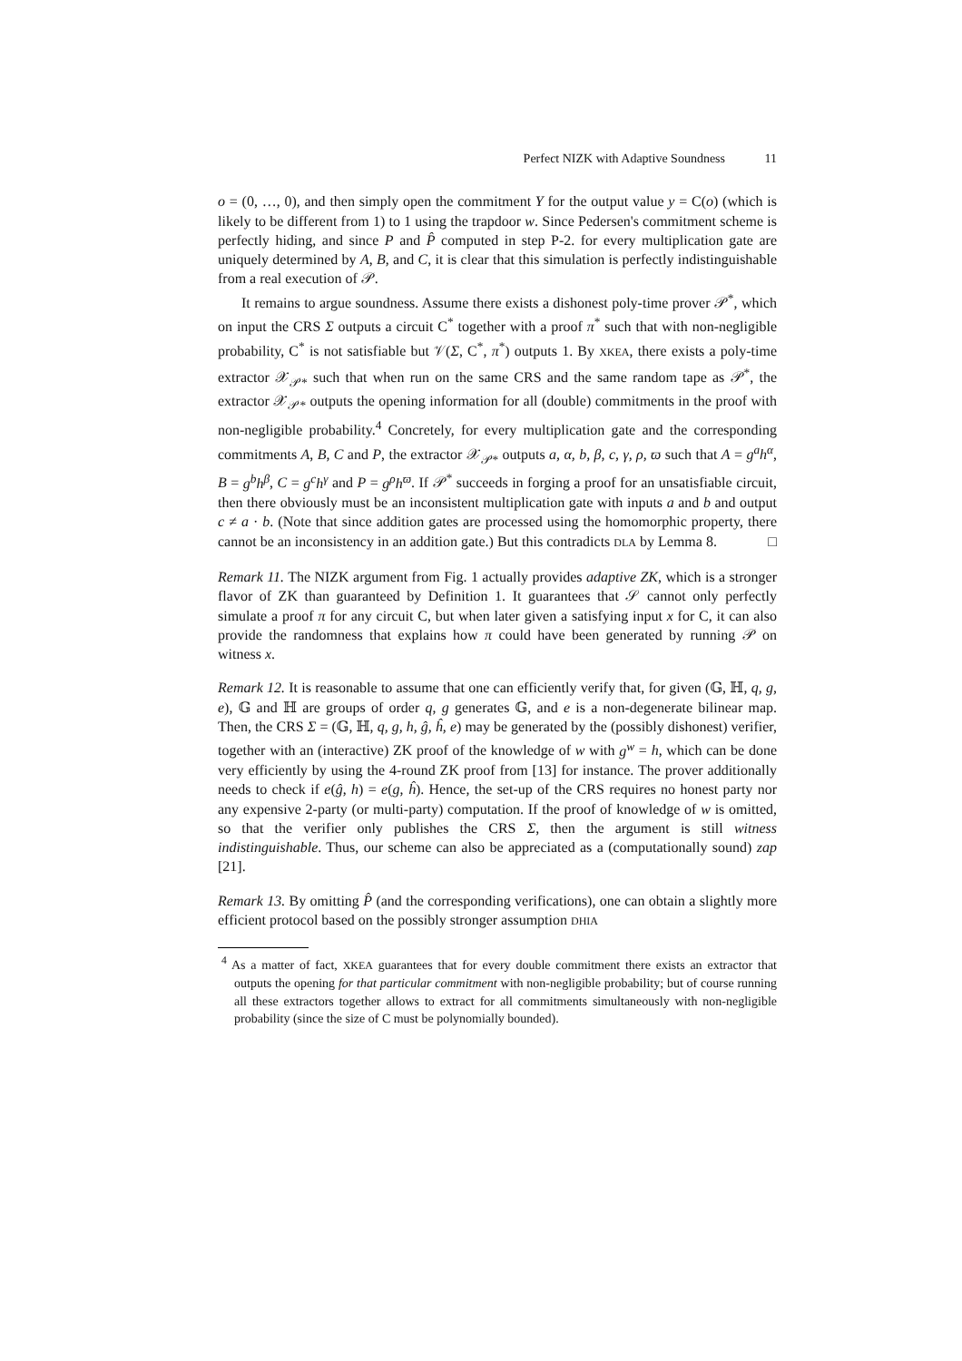Perfect NIZK with Adaptive Soundness 11
o = (0, …, 0), and then simply open the commitment Y for the output value y = C(o) (which is likely to be different from 1) to 1 using the trapdoor w. Since Pedersen's commitment scheme is perfectly hiding, and since P and P̂ computed in step P-2. for every multiplication gate are uniquely determined by A, B, and C, it is clear that this simulation is perfectly indistinguishable from a real execution of 𝒫.
It remains to argue soundness. Assume there exists a dishonest poly-time prover 𝒫<sup>*</sup>, which on input the CRS Σ outputs a circuit C<sup>*</sup> together with a proof π<sup>*</sup> such that with non-negligible probability, C<sup>*</sup> is not satisfiable but 𝒱(Σ, C<sup>*</sup>, π<sup>*</sup>) outputs 1. By XKEA, there exists a poly-time extractor 𝒳<sub>𝒫*</sub> such that when run on the same CRS and the same random tape as 𝒫<sup>*</sup>, the extractor 𝒳<sub>𝒫*</sub> outputs the opening information for all (double) commitments in the proof with non-negligible probability.<sup>4</sup> Concretely, for every multiplication gate and the corresponding commitments A, B, C and P, the extractor 𝒳<sub>𝒫*</sub> outputs a, α, b, β, c, γ, ρ, ϖ such that A = g<sup>a</sup>h<sup>α</sup>, B = g<sup>b</sup>h<sup>β</sup>, C = g<sup>c</sup>h<sup>γ</sup> and P = g<sup>ρ</sup>h<sup>ϖ</sup>. If 𝒫<sup>*</sup> succeeds in forging a proof for an unsatisfiable circuit, then there obviously must be an inconsistent multiplication gate with inputs a and b and output c ≠ a · b. (Note that since addition gates are processed using the homomorphic property, there cannot be an inconsistency in an addition gate.) But this contradicts DLA by Lemma 8. □
Remark 11. The NIZK argument from Fig. 1 actually provides adaptive ZK, which is a stronger flavor of ZK than guaranteed by Definition 1. It guarantees that 𝒮 cannot only perfectly simulate a proof π for any circuit C, but when later given a satisfying input x for C, it can also provide the randomness that explains how π could have been generated by running 𝒫 on witness x.
Remark 12. It is reasonable to assume that one can efficiently verify that, for given (𝔾, ℍ, q, g, e), 𝔾 and ℍ are groups of order q, g generates 𝔾, and e is a non-degenerate bilinear map. Then, the CRS Σ = (𝔾, ℍ, q, g, h, ĝ, ĥ, e) may be generated by the (possibly dishonest) verifier, together with an (interactive) ZK proof of the knowledge of w with g<sup>w</sup> = h, which can be done very efficiently by using the 4-round ZK proof from [13] for instance. The prover additionally needs to check if e(ĝ, h) = e(g, ĥ). Hence, the set-up of the CRS requires no honest party nor any expensive 2-party (or multi-party) computation. If the proof of knowledge of w is omitted, so that the verifier only publishes the CRS Σ, then the argument is still witness indistinguishable. Thus, our scheme can also be appreciated as a (computationally sound) zap [21].
Remark 13. By omitting P̂ (and the corresponding verifications), one can obtain a slightly more efficient protocol based on the possibly stronger assumption DHIA
<sup>4</sup> As a matter of fact, XKEA guarantees that for every double commitment there exists an extractor that outputs the opening for that particular commitment with non-negligible probability; but of course running all these extractors together allows to extract for all commitments simultaneously with non-negligible probability (since the size of C must be polynomially bounded).